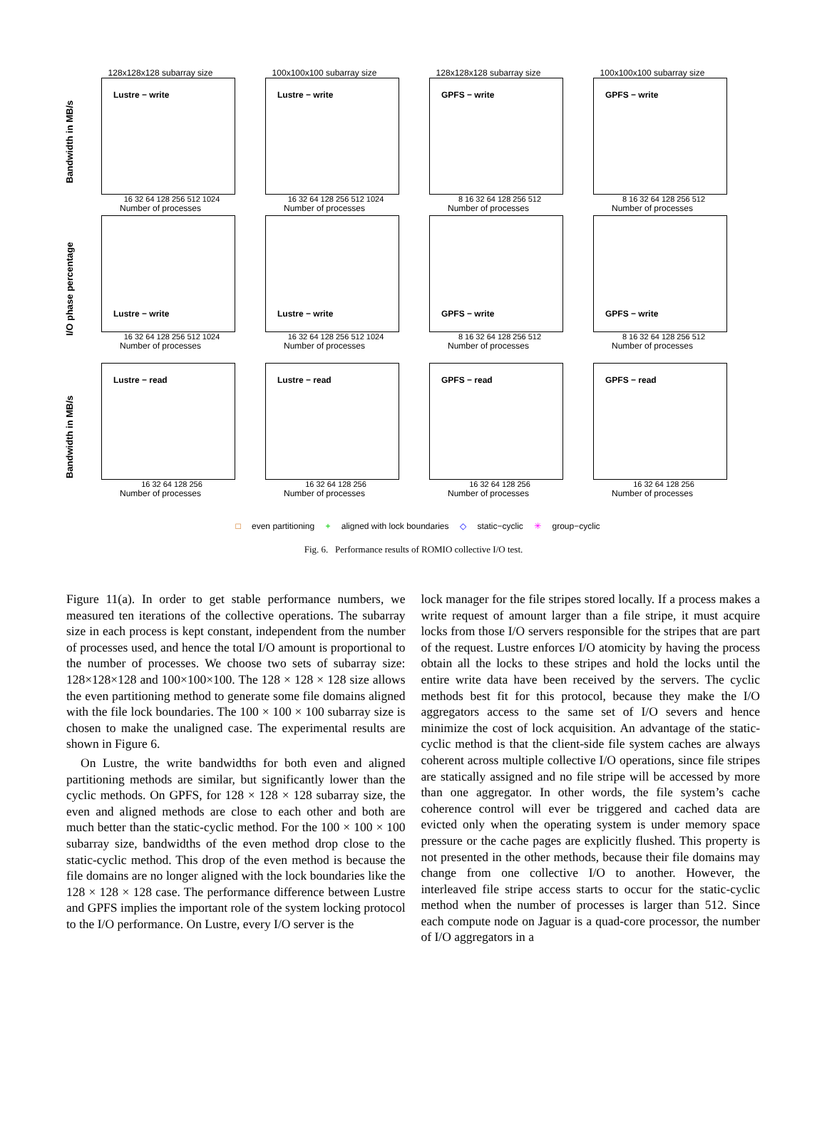Bandwidth in MB/s
128x128x128 subarray size
Lustre − write
16 32 64 128 256 512 1024
Number of processes
100x100x100 subarray size
Lustre − write
16 32 64 128 256 512 1024
Number of processes
128x128x128 subarray size
GPFS − write
8 16 32 64 128 256 512
Number of processes
100x100x100 subarray size
GPFS − write
8 16 32 64 128 256 512
Number of processes
I/O phase percentage
Lustre − write
16 32 64 128 256 512 1024
Number of processes
Lustre − write
16 32 64 128 256 512 1024
Number of processes
GPFS − write
8 16 32 64 128 256 512
Number of processes
GPFS − write
8 16 32 64 128 256 512
Number of processes
Bandwidth in MB/s
Lustre − read
16 32 64 128 256
Number of processes
Lustre − read
16 32 64 128 256
Number of processes
GPFS − read
16 32 64 128 256
Number of processes
GPFS − read
16 32 64 128 256
Number of processes
□ even partitioning + aligned with lock boundaries ◇ static−cyclic ✳ group−cyclic
Fig. 6. Performance results of ROMIO collective I/O test.
Figure 11(a). In order to get stable performance numbers, we measured ten iterations of the collective operations. The subarray size in each process is kept constant, independent from the number of processes used, and hence the total I/O amount is proportional to the number of processes. We choose two sets of subarray size: 128×128×128 and 100×100×100. The 128 × 128 × 128 size allows the even partitioning method to generate some file domains aligned with the file lock boundaries. The 100 × 100 × 100 subarray size is chosen to make the unaligned case. The experimental results are shown in Figure 6.
On Lustre, the write bandwidths for both even and aligned partitioning methods are similar, but significantly lower than the cyclic methods. On GPFS, for 128 × 128 × 128 subarray size, the even and aligned methods are close to each other and both are much better than the static-cyclic method. For the 100 × 100 × 100 subarray size, bandwidths of the even method drop close to the static-cyclic method. This drop of the even method is because the file domains are no longer aligned with the lock boundaries like the 128 × 128 × 128 case. The performance difference between Lustre and GPFS implies the important role of the system locking protocol to the I/O performance. On Lustre, every I/O server is the
lock manager for the file stripes stored locally. If a process makes a write request of amount larger than a file stripe, it must acquire locks from those I/O servers responsible for the stripes that are part of the request. Lustre enforces I/O atomicity by having the process obtain all the locks to these stripes and hold the locks until the entire write data have been received by the servers. The cyclic methods best fit for this protocol, because they make the I/O aggregators access to the same set of I/O severs and hence minimize the cost of lock acquisition. An advantage of the static-cyclic method is that the client-side file system caches are always coherent across multiple collective I/O operations, since file stripes are statically assigned and no file stripe will be accessed by more than one aggregator. In other words, the file system’s cache coherence control will ever be triggered and cached data are evicted only when the operating system is under memory space pressure or the cache pages are explicitly flushed. This property is not presented in the other methods, because their file domains may change from one collective I/O to another. However, the interleaved file stripe access starts to occur for the static-cyclic method when the number of processes is larger than 512. Since each compute node on Jaguar is a quad-core processor, the number of I/O aggregators in a